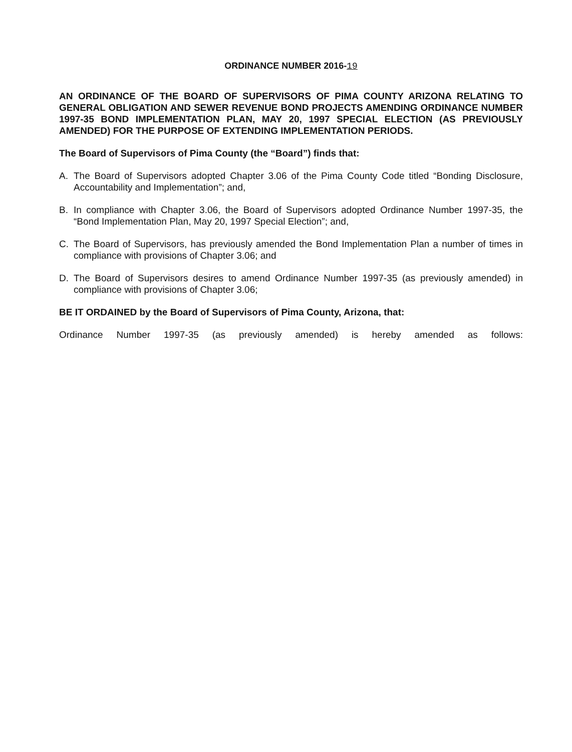ORDINANCE NUMBER 2016-19
AN ORDINANCE OF THE BOARD OF SUPERVISORS OF PIMA COUNTY ARIZONA RELATING TO GENERAL OBLIGATION AND SEWER REVENUE BOND PROJECTS AMENDING ORDINANCE NUMBER 1997-35 BOND IMPLEMENTATION PLAN, MAY 20, 1997 SPECIAL ELECTION (AS PREVIOUSLY AMENDED) FOR THE PURPOSE OF EXTENDING IMPLEMENTATION PERIODS.
The Board of Supervisors of Pima County (the “Board”) finds that:
A. The Board of Supervisors adopted Chapter 3.06 of the Pima County Code titled “Bonding Disclosure, Accountability and Implementation”; and,
B. In compliance with Chapter 3.06, the Board of Supervisors adopted Ordinance Number 1997-35, the “Bond Implementation Plan, May 20, 1997 Special Election”; and,
C. The Board of Supervisors, has previously amended the Bond Implementation Plan a number of times in compliance with provisions of Chapter 3.06; and
D. The Board of Supervisors desires to amend Ordinance Number 1997-35 (as previously amended) in compliance with provisions of Chapter 3.06;
BE IT ORDAINED by the Board of Supervisors of Pima County, Arizona, that:
Ordinance Number 1997-35 (as previously amended) is hereby amended as follows: